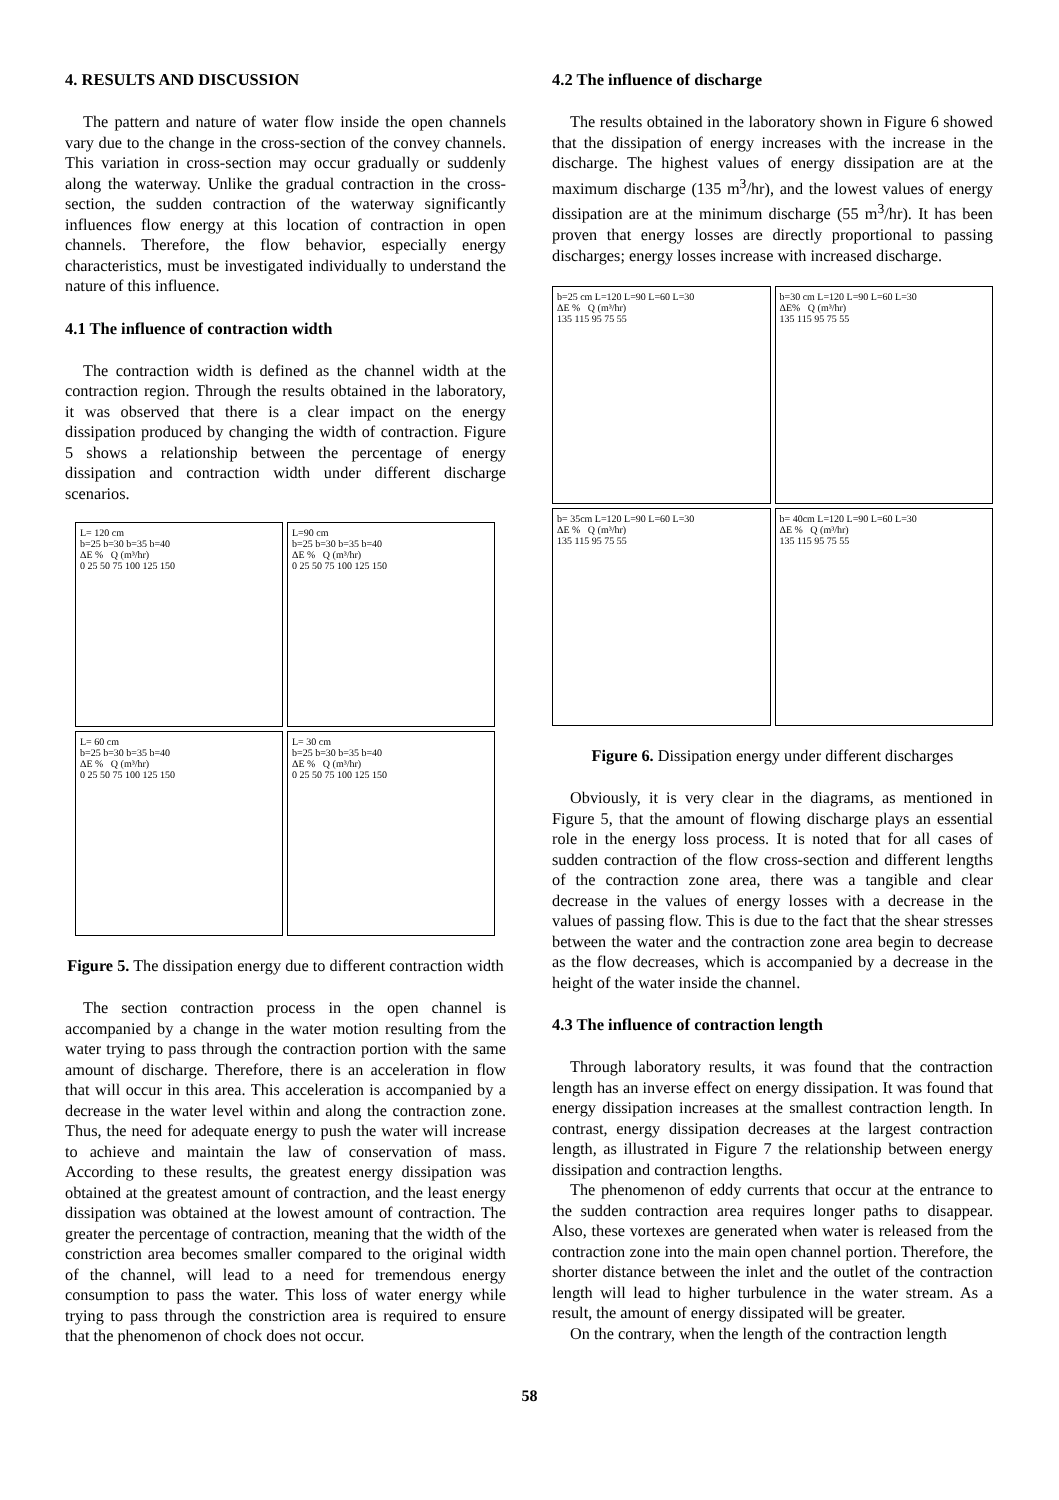4. RESULTS AND DISCUSSION
The pattern and nature of water flow inside the open channels vary due to the change in the cross-section of the convey channels. This variation in cross-section may occur gradually or suddenly along the waterway. Unlike the gradual contraction in the cross-section, the sudden contraction of the waterway significantly influences flow energy at this location of contraction in open channels. Therefore, the flow behavior, especially energy characteristics, must be investigated individually to understand the nature of this influence.
4.1 The influence of contraction width
The contraction width is defined as the channel width at the contraction region. Through the results obtained in the laboratory, it was observed that there is a clear impact on the energy dissipation produced by changing the width of contraction. Figure 5 shows a relationship between the percentage of energy dissipation and contraction width under different discharge scenarios.
L= 120 cm
b=25 b=30 b=35 b=40
ΔE % Q (m³/hr)
0 25 50 75 100 125 150
L=90 cm
b=25 b=30 b=35 b=40
ΔE % Q (m³/hr)
0 25 50 75 100 125 150
L= 60 cm
b=25 b=30 b=35 b=40
ΔE % Q (m³/hr)
0 25 50 75 100 125 150
L= 30 cm
b=25 b=30 b=35 b=40
ΔE % Q (m³/hr)
0 25 50 75 100 125 150
Figure 5. The dissipation energy due to different contraction width
The section contraction process in the open channel is accompanied by a change in the water motion resulting from the water trying to pass through the contraction portion with the same amount of discharge. Therefore, there is an acceleration in flow that will occur in this area. This acceleration is accompanied by a decrease in the water level within and along the contraction zone. Thus, the need for adequate energy to push the water will increase to achieve and maintain the law of conservation of mass. According to these results, the greatest energy dissipation was obtained at the greatest amount of contraction, and the least energy dissipation was obtained at the lowest amount of contraction. The greater the percentage of contraction, meaning that the width of the constriction area becomes smaller compared to the original width of the channel, will lead to a need for tremendous energy consumption to pass the water. This loss of water energy while trying to pass through the constriction area is required to ensure that the phenomenon of chock does not occur.
4.2 The influence of discharge
The results obtained in the laboratory shown in Figure 6 showed that the dissipation of energy increases with the increase in the discharge. The highest values of energy dissipation are at the maximum discharge (135 m<sup>3</sup>/hr), and the lowest values of energy dissipation are at the minimum discharge (55 m<sup>3</sup>/hr). It has been proven that energy losses are directly proportional to passing discharges; energy losses increase with increased discharge.
b=25 cm L=120 L=90 L=60 L=30
ΔE % Q (m³/hr)
135 115 95 75 55
b=30 cm L=120 L=90 L=60 L=30
ΔE% Q (m³/hr)
135 115 95 75 55
b= 35cm L=120 L=90 L=60 L=30
ΔE % Q (m³/hr)
135 115 95 75 55
b= 40cm L=120 L=90 L=60 L=30
ΔE % Q (m³/hr)
135 115 95 75 55
Figure 6. Dissipation energy under different discharges
Obviously, it is very clear in the diagrams, as mentioned in Figure 5, that the amount of flowing discharge plays an essential role in the energy loss process. It is noted that for all cases of sudden contraction of the flow cross-section and different lengths of the contraction zone area, there was a tangible and clear decrease in the values of energy losses with a decrease in the values of passing flow. This is due to the fact that the shear stresses between the water and the contraction zone area begin to decrease as the flow decreases, which is accompanied by a decrease in the height of the water inside the channel.
4.3 The influence of contraction length
Through laboratory results, it was found that the contraction length has an inverse effect on energy dissipation. It was found that energy dissipation increases at the smallest contraction length. In contrast, energy dissipation decreases at the largest contraction length, as illustrated in Figure 7 the relationship between energy dissipation and contraction lengths.
The phenomenon of eddy currents that occur at the entrance to the sudden contraction area requires longer paths to disappear. Also, these vortexes are generated when water is released from the contraction zone into the main open channel portion. Therefore, the shorter distance between the inlet and the outlet of the contraction length will lead to higher turbulence in the water stream. As a result, the amount of energy dissipated will be greater.
On the contrary, when the length of the contraction length
58